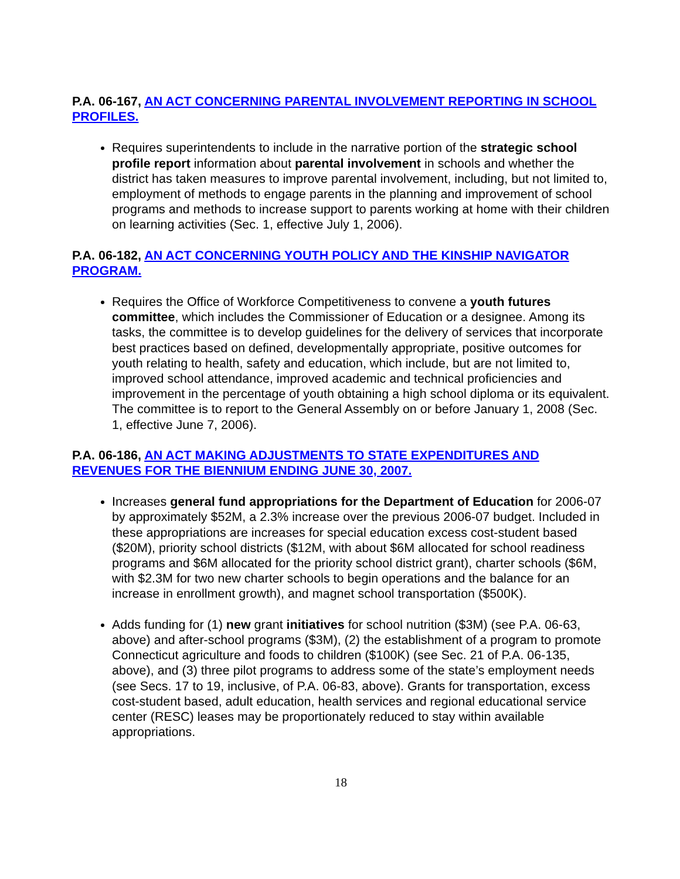P.A. 06-167, AN ACT CONCERNING PARENTAL INVOLVEMENT REPORTING IN SCHOOL PROFILES.
Requires superintendents to include in the narrative portion of the strategic school profile report information about parental involvement in schools and whether the district has taken measures to improve parental involvement, including, but not limited to, employment of methods to engage parents in the planning and improvement of school programs and methods to increase support to parents working at home with their children on learning activities (Sec. 1, effective July 1, 2006).
P.A. 06-182, AN ACT CONCERNING YOUTH POLICY AND THE KINSHIP NAVIGATOR PROGRAM.
Requires the Office of Workforce Competitiveness to convene a youth futures committee, which includes the Commissioner of Education or a designee. Among its tasks, the committee is to develop guidelines for the delivery of services that incorporate best practices based on defined, developmentally appropriate, positive outcomes for youth relating to health, safety and education, which include, but are not limited to, improved school attendance, improved academic and technical proficiencies and improvement in the percentage of youth obtaining a high school diploma or its equivalent. The committee is to report to the General Assembly on or before January 1, 2008 (Sec. 1, effective June 7, 2006).
P.A. 06-186, AN ACT MAKING ADJUSTMENTS TO STATE EXPENDITURES AND REVENUES FOR THE BIENNIUM ENDING JUNE 30, 2007.
Increases general fund appropriations for the Department of Education for 2006-07 by approximately $52M, a 2.3% increase over the previous 2006-07 budget. Included in these appropriations are increases for special education excess cost-student based ($20M), priority school districts ($12M, with about $6M allocated for school readiness programs and $6M allocated for the priority school district grant), charter schools ($6M, with $2.3M for two new charter schools to begin operations and the balance for an increase in enrollment growth), and magnet school transportation ($500K).
Adds funding for (1) new grant initiatives for school nutrition ($3M) (see P.A. 06-63, above) and after-school programs ($3M), (2) the establishment of a program to promote Connecticut agriculture and foods to children ($100K) (see Sec. 21 of P.A. 06-135, above), and (3) three pilot programs to address some of the state’s employment needs (see Secs. 17 to 19, inclusive, of P.A. 06-83, above). Grants for transportation, excess cost-student based, adult education, health services and regional educational service center (RESC) leases may be proportionately reduced to stay within available appropriations.
18